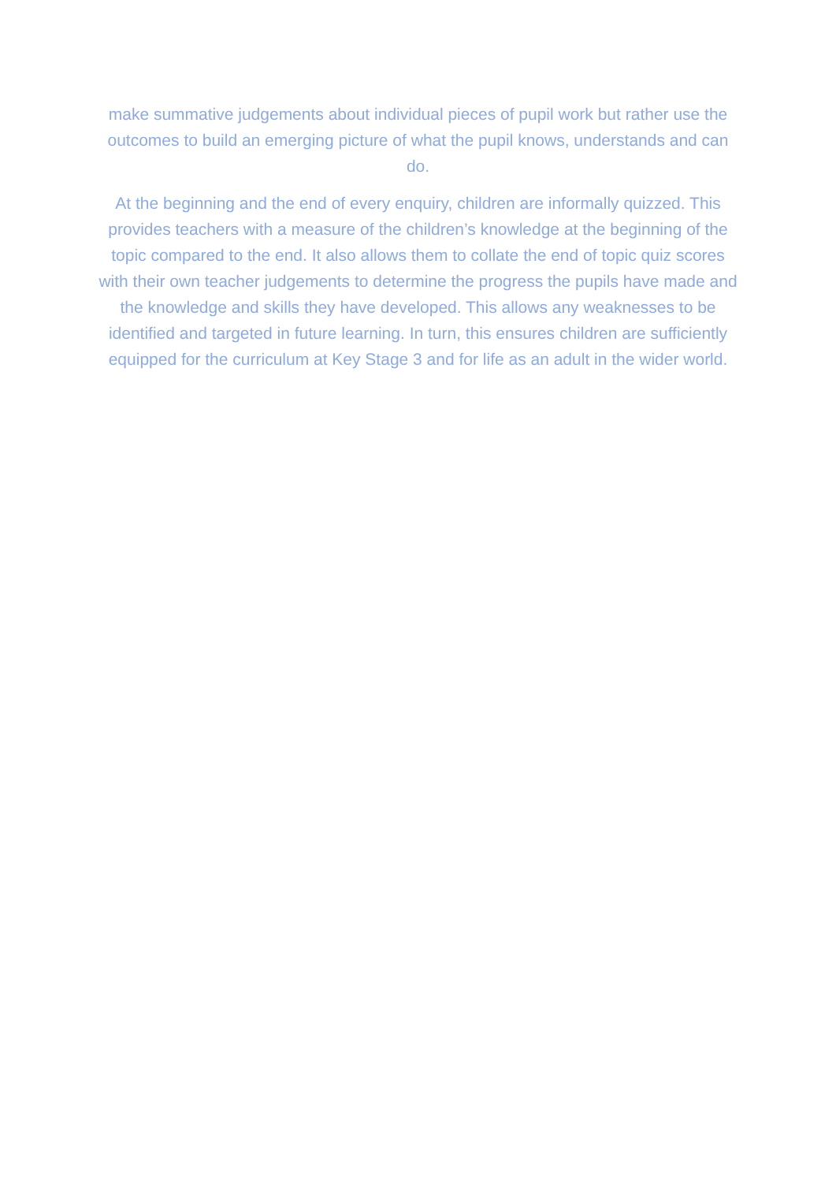make summative judgements about individual pieces of pupil work but rather use the outcomes to build an emerging picture of what the pupil knows, understands and can do.
At the beginning and the end of every enquiry, children are informally quizzed. This provides teachers with a measure of the children’s knowledge at the beginning of the topic compared to the end. It also allows them to collate the end of topic quiz scores with their own teacher judgements to determine the progress the pupils have made and the knowledge and skills they have developed. This allows any weaknesses to be identified and targeted in future learning. In turn, this ensures children are sufficiently equipped for the curriculum at Key Stage 3 and for life as an adult in the wider world.